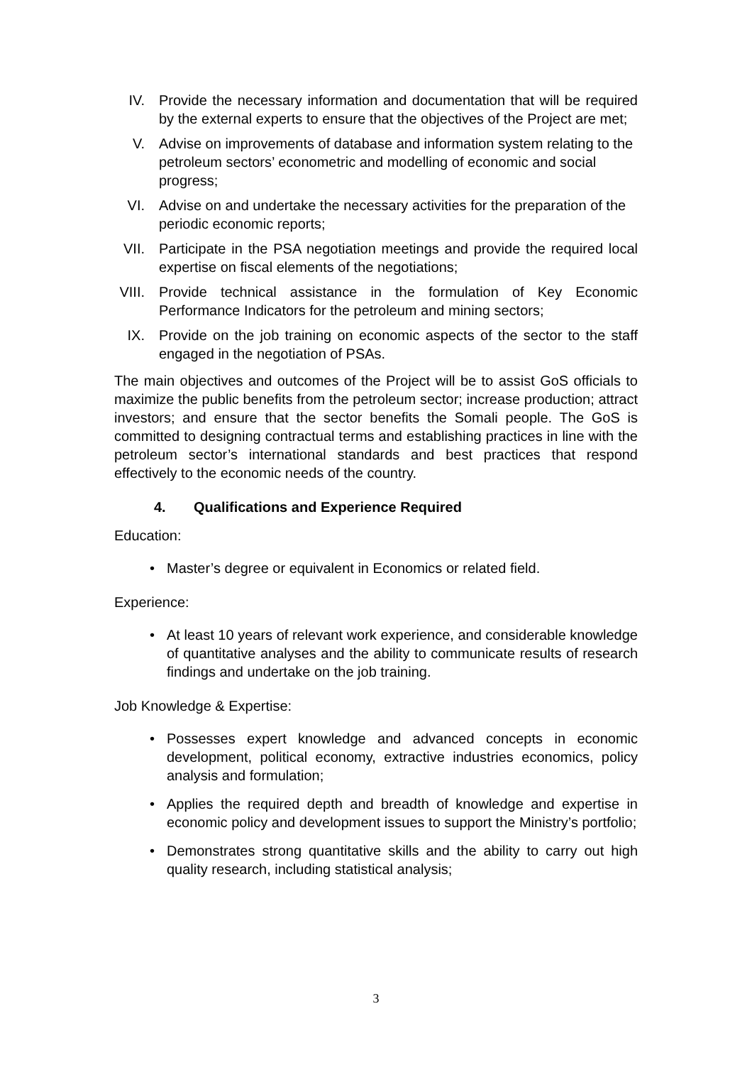IV. Provide the necessary information and documentation that will be required by the external experts to ensure that the objectives of the Project are met;
V. Advise on improvements of database and information system relating to the petroleum sectors’ econometric and modelling of economic and social progress;
VI. Advise on and undertake the necessary activities for the preparation of the periodic economic reports;
VII. Participate in the PSA negotiation meetings and provide the required local expertise on fiscal elements of the negotiations;
VIII. Provide technical assistance in the formulation of Key Economic Performance Indicators for the petroleum and mining sectors;
IX. Provide on the job training on economic aspects of the sector to the staff engaged in the negotiation of PSAs.
The main objectives and outcomes of the Project will be to assist GoS officials to maximize the public benefits from the petroleum sector; increase production; attract investors; and ensure that the sector benefits the Somali people. The GoS is committed to designing contractual terms and establishing practices in line with the petroleum sector’s international standards and best practices that respond effectively to the economic needs of the country.
4. Qualifications and Experience Required
Education:
• Master’s degree or equivalent in Economics or related field.
Experience:
• At least 10 years of relevant work experience, and considerable knowledge of quantitative analyses and the ability to communicate results of research findings and undertake on the job training.
Job Knowledge & Expertise:
• Possesses expert knowledge and advanced concepts in economic development, political economy, extractive industries economics, policy analysis and formulation;
• Applies the required depth and breadth of knowledge and expertise in economic policy and development issues to support the Ministry’s portfolio;
• Demonstrates strong quantitative skills and the ability to carry out high quality research, including statistical analysis;
3